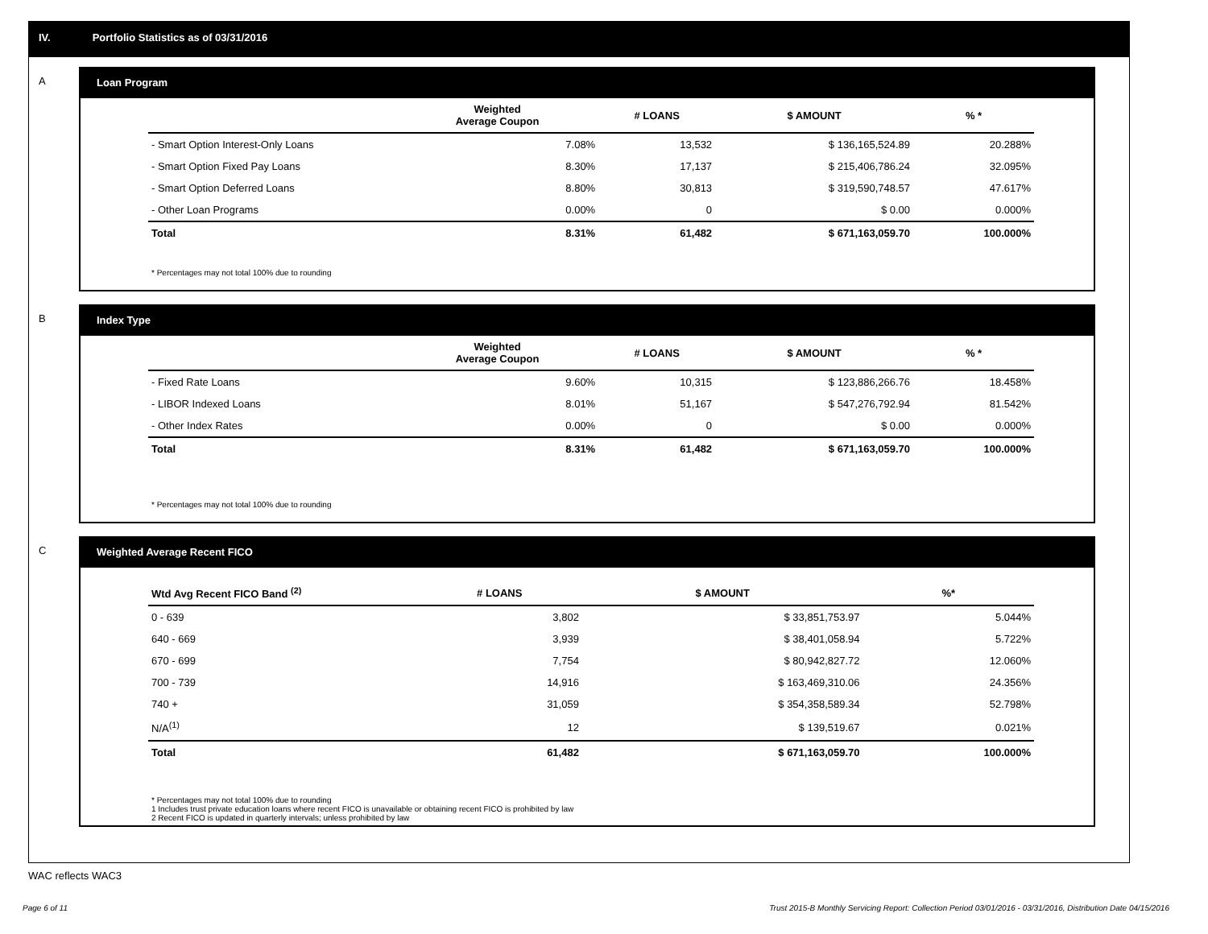IV. Portfolio Statistics as of 03/31/2016
A
Loan Program
| | Weighted Average Coupon | # LOANS | $ AMOUNT | % * |
| --- | --- | --- | --- | --- |
| - Smart Option Interest-Only Loans | 7.08% | 13,532 | $ 136,165,524.89 | 20.288% |
| - Smart Option Fixed Pay Loans | 8.30% | 17,137 | $ 215,406,786.24 | 32.095% |
| - Smart Option Deferred Loans | 8.80% | 30,813 | $ 319,590,748.57 | 47.617% |
| - Other Loan Programs | 0.00% | 0 | $ 0.00 | 0.000% |
| Total | 8.31% | 61,482 | $ 671,163,059.70 | 100.000% |
* Percentages may not total 100% due to rounding
B
Index Type
| | Weighted Average Coupon | # LOANS | $ AMOUNT | % * |
| --- | --- | --- | --- | --- |
| - Fixed Rate Loans | 9.60% | 10,315 | $ 123,886,266.76 | 18.458% |
| - LIBOR Indexed Loans | 8.01% | 51,167 | $ 547,276,792.94 | 81.542% |
| - Other Index Rates | 0.00% | 0 | $ 0.00 | 0.000% |
| Total | 8.31% | 61,482 | $ 671,163,059.70 | 100.000% |
* Percentages may not total 100% due to rounding
C
Weighted Average Recent FICO
| Wtd Avg Recent FICO Band <sup>(2)</sup> | | # LOANS | $ AMOUNT | %* |
| --- | --- | --- | --- | --- |
| 0 - 639 | | 3,802 | $ 33,851,753.97 | 5.044% |
| 640 - 669 | | 3,939 | $ 38,401,058.94 | 5.722% |
| 670 - 699 | | 7,754 | $ 80,942,827.72 | 12.060% |
| 700 - 739 | | 14,916 | $ 163,469,310.06 | 24.356% |
| 740 + | | 31,059 | $ 354,358,589.34 | 52.798% |
| N/A<sup>(1)</sup> | | 12 | $ 139,519.67 | 0.021% |
| Total | | 61,482 | $ 671,163,059.70 | 100.000% |
* Percentages may not total 100% due to rounding
1 Includes trust private education loans where recent FICO is unavailable or obtaining recent FICO is prohibited by law
2 Recent FICO is updated in quarterly intervals; unless prohibited by law
WAC reflects WAC3
Page 6 of 11
Trust 2015-B Monthly Servicing Report: Collection Period 03/01/2016 - 03/31/2016, Distribution Date 04/15/2016